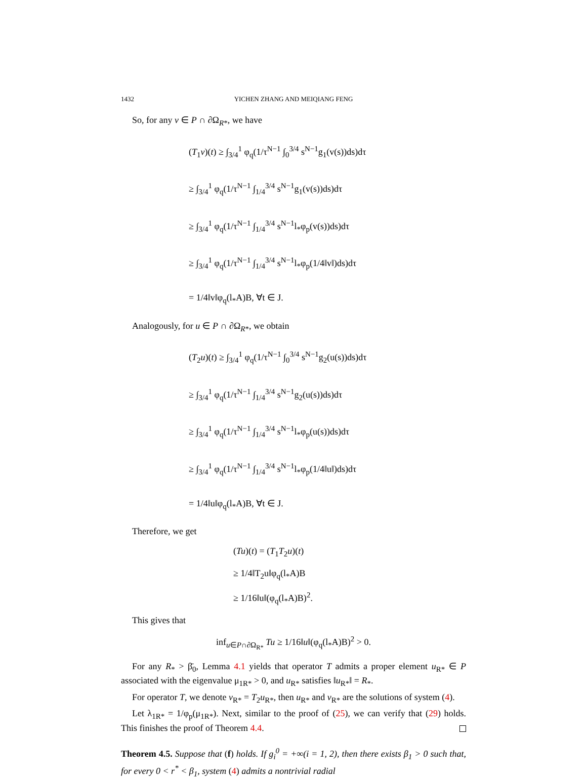1432 YICHEN ZHANG AND MEIQIANG FENG
So, for any v ∈ P ∩ ∂Ω<sub>R*</sub>, we have
(T<sub>1</sub>v)(t) ≥ ∫<sub>3/4</sub><sup>1</sup> φ<sub>q</sub>(1/τ<sup>N−1</sup> ∫<sub>0</sub><sup>3/4</sup> s<sup>N−1</sup>g<sub>1</sub>(v(s))ds)dτ
≥ ∫<sub>3/4</sub><sup>1</sup> φ<sub>q</sub>(1/τ<sup>N−1</sup> ∫<sub>1/4</sub><sup>3/4</sup> s<sup>N−1</sup>g<sub>1</sub>(v(s))ds)dτ
≥ ∫<sub>3/4</sub><sup>1</sup> φ<sub>q</sub>(1/τ<sup>N−1</sup> ∫<sub>1/4</sub><sup>3/4</sup> s<sup>N−1</sup>l<sub>*</sub>φ<sub>p</sub>(v(s))ds)dτ
≥ ∫<sub>3/4</sub><sup>1</sup> φ<sub>q</sub>(1/τ<sup>N−1</sup> ∫<sub>1/4</sub><sup>3/4</sup> s<sup>N−1</sup>l<sub>*</sub>φ<sub>p</sub>(1/4‖v‖)ds)dτ
= 1/4‖v‖φ<sub>q</sub>(l<sub>*</sub>A)B, ∀t ∈ J.
Analogously, for u ∈ P ∩ ∂Ω<sub>R*</sub>, we obtain
(T<sub>2</sub>u)(t) ≥ ∫<sub>3/4</sub><sup>1</sup> φ<sub>q</sub>(1/τ<sup>N−1</sup> ∫<sub>0</sub><sup>3/4</sup> s<sup>N−1</sup>g<sub>2</sub>(u(s))ds)dτ
≥ ∫<sub>3/4</sub><sup>1</sup> φ<sub>q</sub>(1/τ<sup>N−1</sup> ∫<sub>1/4</sub><sup>3/4</sup> s<sup>N−1</sup>g<sub>2</sub>(u(s))ds)dτ
≥ ∫<sub>3/4</sub><sup>1</sup> φ<sub>q</sub>(1/τ<sup>N−1</sup> ∫<sub>1/4</sub><sup>3/4</sup> s<sup>N−1</sup>l<sub>*</sub>φ<sub>p</sub>(u(s))ds)dτ
≥ ∫<sub>3/4</sub><sup>1</sup> φ<sub>q</sub>(1/τ<sup>N−1</sup> ∫<sub>1/4</sub><sup>3/4</sup> s<sup>N−1</sup>l<sub>*</sub>φ<sub>p</sub>(1/4‖u‖)ds)dτ
= 1/4‖u‖φ<sub>q</sub>(l<sub>*</sub>A)B, ∀t ∈ J.
Therefore, we get
(Tu)(t) = (T<sub>1</sub>T<sub>2</sub>u)(t)
≥ 1/4‖T<sub>2</sub>u‖φ<sub>q</sub>(l<sub>*</sub>A)B
≥ 1/16‖u‖(φ<sub>q</sub>(l<sub>*</sub>A)B)<sup>2</sup>.
This gives that
inf<sub>u∈P∩∂Ω<sub>R*</sub></sub> Tu ≥ 1/16‖u‖(φ<sub>q</sub>(l<sub>*</sub>A)B)<sup>2</sup> > 0.
For any R<sub>*</sub> > β̄<sub>0</sub>, Lemma 4.1 yields that operator T admits a proper element u<sub>R*</sub> ∈ P associated with the eigenvalue μ<sub>1R*</sub> > 0, and u<sub>R*</sub> satisfies ‖u<sub>R*</sub>‖ = R<sub>*</sub>.
For operator T, we denote v<sub>R*</sub> = T<sub>2</sub>u<sub>R*</sub>, then u<sub>R*</sub> and v<sub>R*</sub> are the solutions of system (4).
Let λ<sub>1R*</sub> = 1/φ<sub>p</sub>(μ<sub>1R*</sub>). Next, similar to the proof of (25), we can verify that (29) holds. This finishes the proof of Theorem 4.4.
Theorem 4.5. Suppose that (f) holds. If g<sub>i</sub><sup>0</sup> = +∞(i = 1, 2), then there exists β<sub>1</sub> > 0 such that, for every 0 < r<sup>*</sup> < β<sub>1</sub>, system (4) admits a nontrivial radial